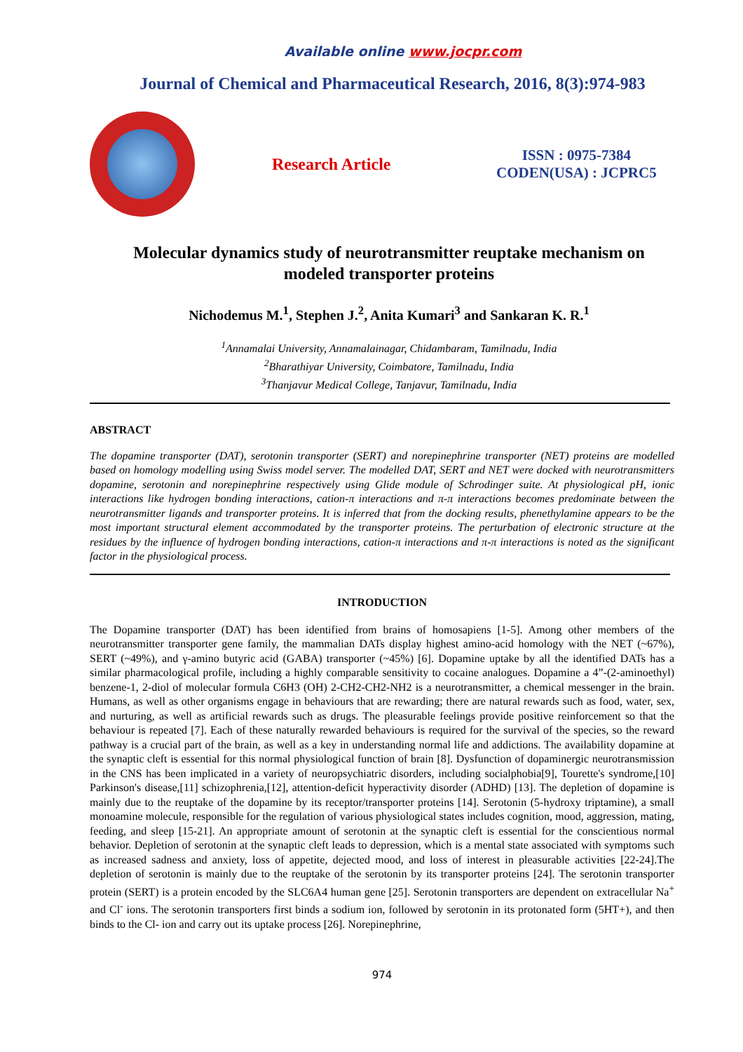Available online www.jocpr.com
Journal of Chemical and Pharmaceutical Research, 2016, 8(3):974-983
Research Article
ISSN : 0975-7384
CODEN(USA) : JCPRC5
Molecular dynamics study of neurotransmitter reuptake mechanism on modeled transporter proteins
Nichodemus M.<sup>1</sup>, Stephen J.<sup>2</sup>, Anita Kumari<sup>3</sup> and Sankaran K. R.<sup>1</sup>
<sup>1</sup> Annamalai University, Annamalainagar, Chidambaram, Tamilnadu, India
<sup>2</sup> Bharathiyar University, Coimbatore, Tamilnadu, India
<sup>3</sup> Thanjavur Medical College, Tanjavur, Tamilnadu, India
ABSTRACT
The dopamine transporter (DAT), serotonin transporter (SERT) and norepinephrine transporter (NET) proteins are modelled based on homology modelling using Swiss model server. The modelled DAT, SERT and NET were docked with neurotransmitters dopamine, serotonin and norepinephrine respectively using Glide module of Schrodinger suite. At physiological pH, ionic interactions like hydrogen bonding interactions, cation-π interactions and π-π interactions becomes predominate between the neurotransmitter ligands and transporter proteins. It is inferred that from the docking results, phenethylamine appears to be the most important structural element accommodated by the transporter proteins. The perturbation of electronic structure at the residues by the influence of hydrogen bonding interactions, cation-π interactions and π-π interactions is noted as the significant factor in the physiological process.
INTRODUCTION
The Dopamine transporter (DAT) has been identified from brains of homosapiens [1-5]. Among other members of the neurotransmitter transporter gene family, the mammalian DATs display highest amino-acid homology with the NET (~67%), SERT (~49%), and γ-amino butyric acid (GABA) transporter (~45%) [6]. Dopamine uptake by all the identified DATs has a similar pharmacological profile, including a highly comparable sensitivity to cocaine analogues. Dopamine a 4”-(2-aminoethyl) benzene-1, 2-diol of molecular formula C6H3 (OH) 2-CH2-CH2-NH2 is a neurotransmitter, a chemical messenger in the brain. Humans, as well as other organisms engage in behaviours that are rewarding; there are natural rewards such as food, water, sex, and nurturing, as well as artificial rewards such as drugs. The pleasurable feelings provide positive reinforcement so that the behaviour is repeated [7]. Each of these naturally rewarded behaviours is required for the survival of the species, so the reward pathway is a crucial part of the brain, as well as a key in understanding normal life and addictions. The availability dopamine at the synaptic cleft is essential for this normal physiological function of brain [8]. Dysfunction of dopaminergic neurotransmission in the CNS has been implicated in a variety of neuropsychiatric disorders, including socialphobia[9], Tourette's syndrome,[10] Parkinson's disease,[11] schizophrenia,[12], attention-deficit hyperactivity disorder (ADHD) [13]. The depletion of dopamine is mainly due to the reuptake of the dopamine by its receptor/transporter proteins [14]. Serotonin (5-hydroxy triptamine), a small monoamine molecule, responsible for the regulation of various physiological states includes cognition, mood, aggression, mating, feeding, and sleep [15-21]. An appropriate amount of serotonin at the synaptic cleft is essential for the conscientious normal behavior. Depletion of serotonin at the synaptic cleft leads to depression, which is a mental state associated with symptoms such as increased sadness and anxiety, loss of appetite, dejected mood, and loss of interest in pleasurable activities [22-24].The depletion of serotonin is mainly due to the reuptake of the serotonin by its transporter proteins [24]. The serotonin transporter protein (SERT) is a protein encoded by the SLC6A4 human gene [25]. Serotonin transporters are dependent on extracellular Na<sup>+</sup> and Cl<sup>-</sup> ions. The serotonin transporters first binds a sodium ion, followed by serotonin in its protonated form (5HT+), and then binds to the Cl- ion and carry out its uptake process [26]. Norepinephrine,
974